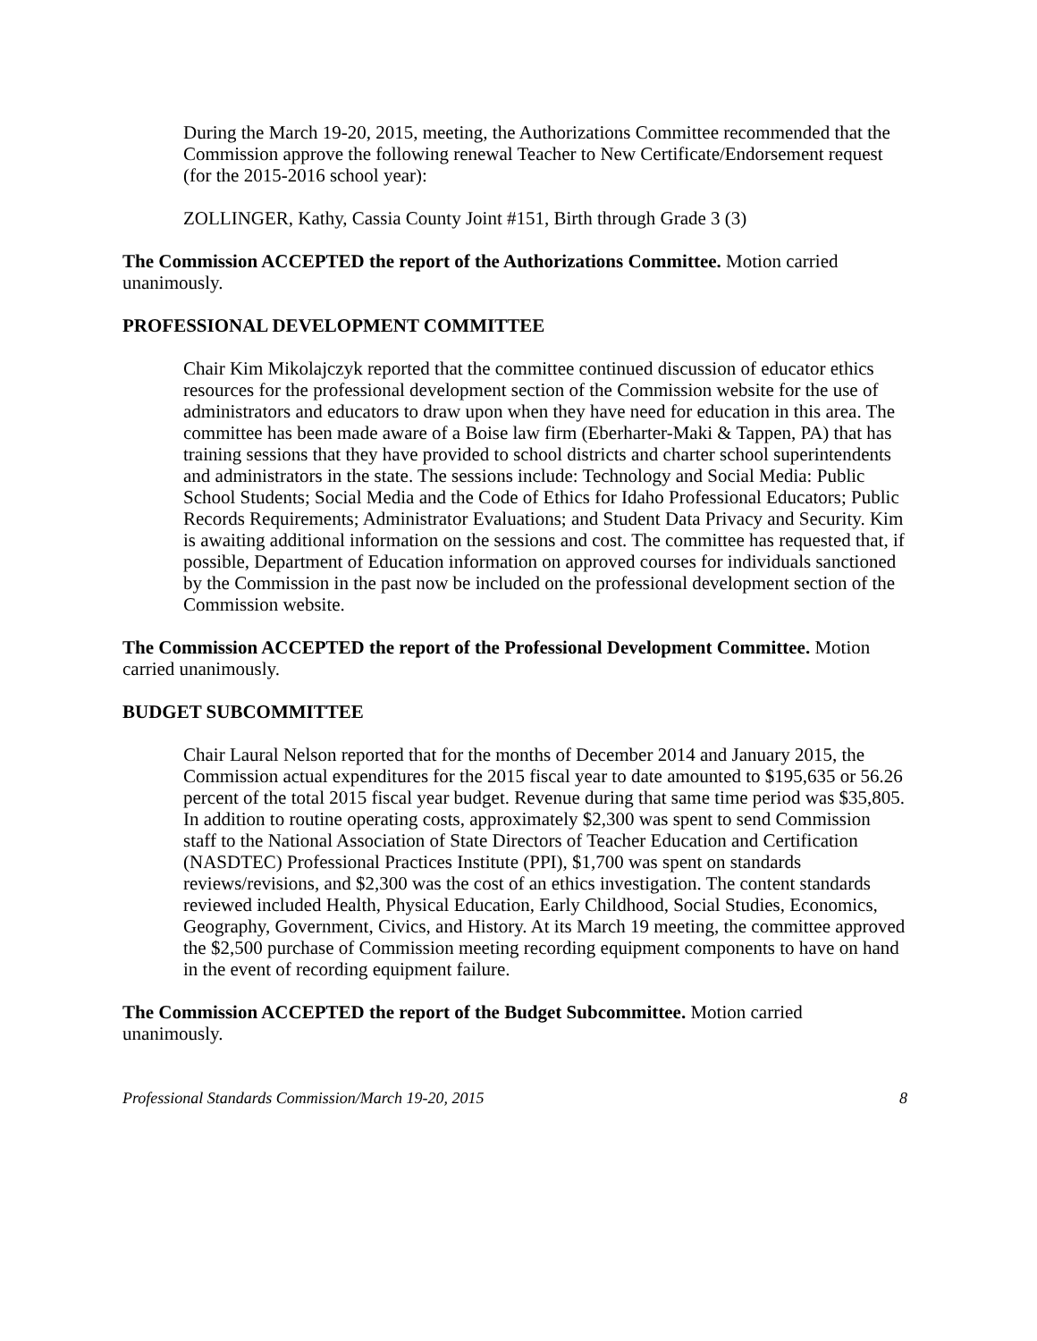During the March 19-20, 2015, meeting, the Authorizations Committee recommended that the Commission approve the following renewal Teacher to New Certificate/Endorsement request (for the 2015-2016 school year):
ZOLLINGER, Kathy, Cassia County Joint #151, Birth through Grade 3 (3)
The Commission ACCEPTED the report of the Authorizations Committee. Motion carried unanimously.
PROFESSIONAL DEVELOPMENT COMMITTEE
Chair Kim Mikolajczyk reported that the committee continued discussion of educator ethics resources for the professional development section of the Commission website for the use of administrators and educators to draw upon when they have need for education in this area. The committee has been made aware of a Boise law firm (Eberharter-Maki & Tappen, PA) that has training sessions that they have provided to school districts and charter school superintendents and administrators in the state. The sessions include: Technology and Social Media: Public School Students; Social Media and the Code of Ethics for Idaho Professional Educators; Public Records Requirements; Administrator Evaluations; and Student Data Privacy and Security. Kim is awaiting additional information on the sessions and cost. The committee has requested that, if possible, Department of Education information on approved courses for individuals sanctioned by the Commission in the past now be included on the professional development section of the Commission website.
The Commission ACCEPTED the report of the Professional Development Committee. Motion carried unanimously.
BUDGET SUBCOMMITTEE
Chair Laural Nelson reported that for the months of December 2014 and January 2015, the Commission actual expenditures for the 2015 fiscal year to date amounted to $195,635 or 56.26 percent of the total 2015 fiscal year budget. Revenue during that same time period was $35,805. In addition to routine operating costs, approximately $2,300 was spent to send Commission staff to the National Association of State Directors of Teacher Education and Certification (NASDTEC) Professional Practices Institute (PPI), $1,700 was spent on standards reviews/revisions, and $2,300 was the cost of an ethics investigation. The content standards reviewed included Health, Physical Education, Early Childhood, Social Studies, Economics, Geography, Government, Civics, and History. At its March 19 meeting, the committee approved the $2,500 purchase of Commission meeting recording equipment components to have on hand in the event of recording equipment failure.
The Commission ACCEPTED the report of the Budget Subcommittee. Motion carried unanimously.
Professional Standards Commission/March 19-20, 2015 8